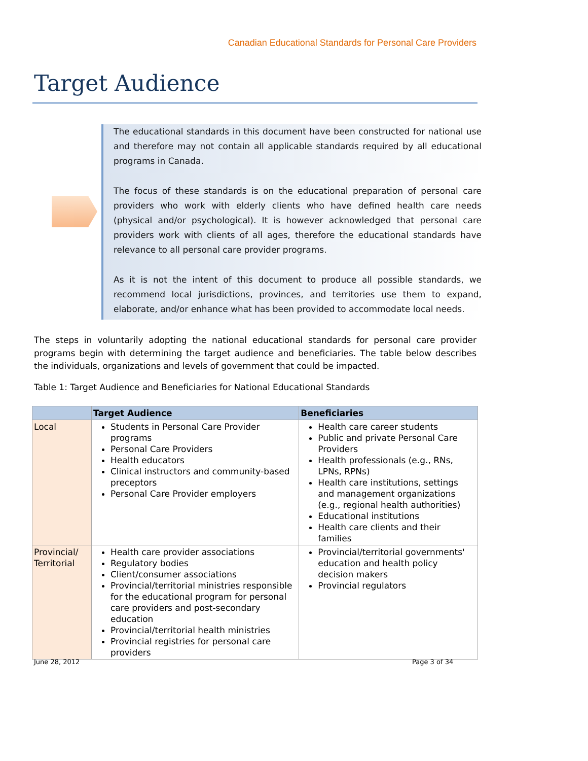Canadian Educational Standards for Personal Care Providers
Target Audience
The educational standards in this document have been constructed for national use and therefore may not contain all applicable standards required by all educational programs in Canada.
The focus of these standards is on the educational preparation of personal care providers who work with elderly clients who have defined health care needs (physical and/or psychological). It is however acknowledged that personal care providers work with clients of all ages, therefore the educational standards have relevance to all personal care provider programs.
As it is not the intent of this document to produce all possible standards, we recommend local jurisdictions, provinces, and territories use them to expand, elaborate, and/or enhance what has been provided to accommodate local needs.
The steps in voluntarily adopting the national educational standards for personal care provider programs begin with determining the target audience and beneficiaries. The table below describes the individuals, organizations and levels of government that could be impacted.
Table 1: Target Audience and Beneficiaries for National Educational Standards
| | Target Audience | Beneficiaries |
| --- | --- | --- |
| Local | Students in Personal Care Provider programs Personal Care Providers Health educators Clinical instructors and community-based preceptors Personal Care Provider employers | Health care career students Public and private Personal Care Providers Health professionals (e.g., RNs, LPNs, RPNs) Health care institutions, settings and management organizations (e.g., regional health authorities) Educational institutions Health care clients and their families |
| Provincial/ Territorial | Health care provider associations Regulatory bodies Client/consumer associations Provincial/territorial ministries responsible for the educational program for personal care providers and post-secondary education Provincial/territorial health ministries Provincial registries for personal care providers | Provincial/territorial governments' education and health policy decision makers Provincial regulators |
June 28, 2012 Page 3 of 34